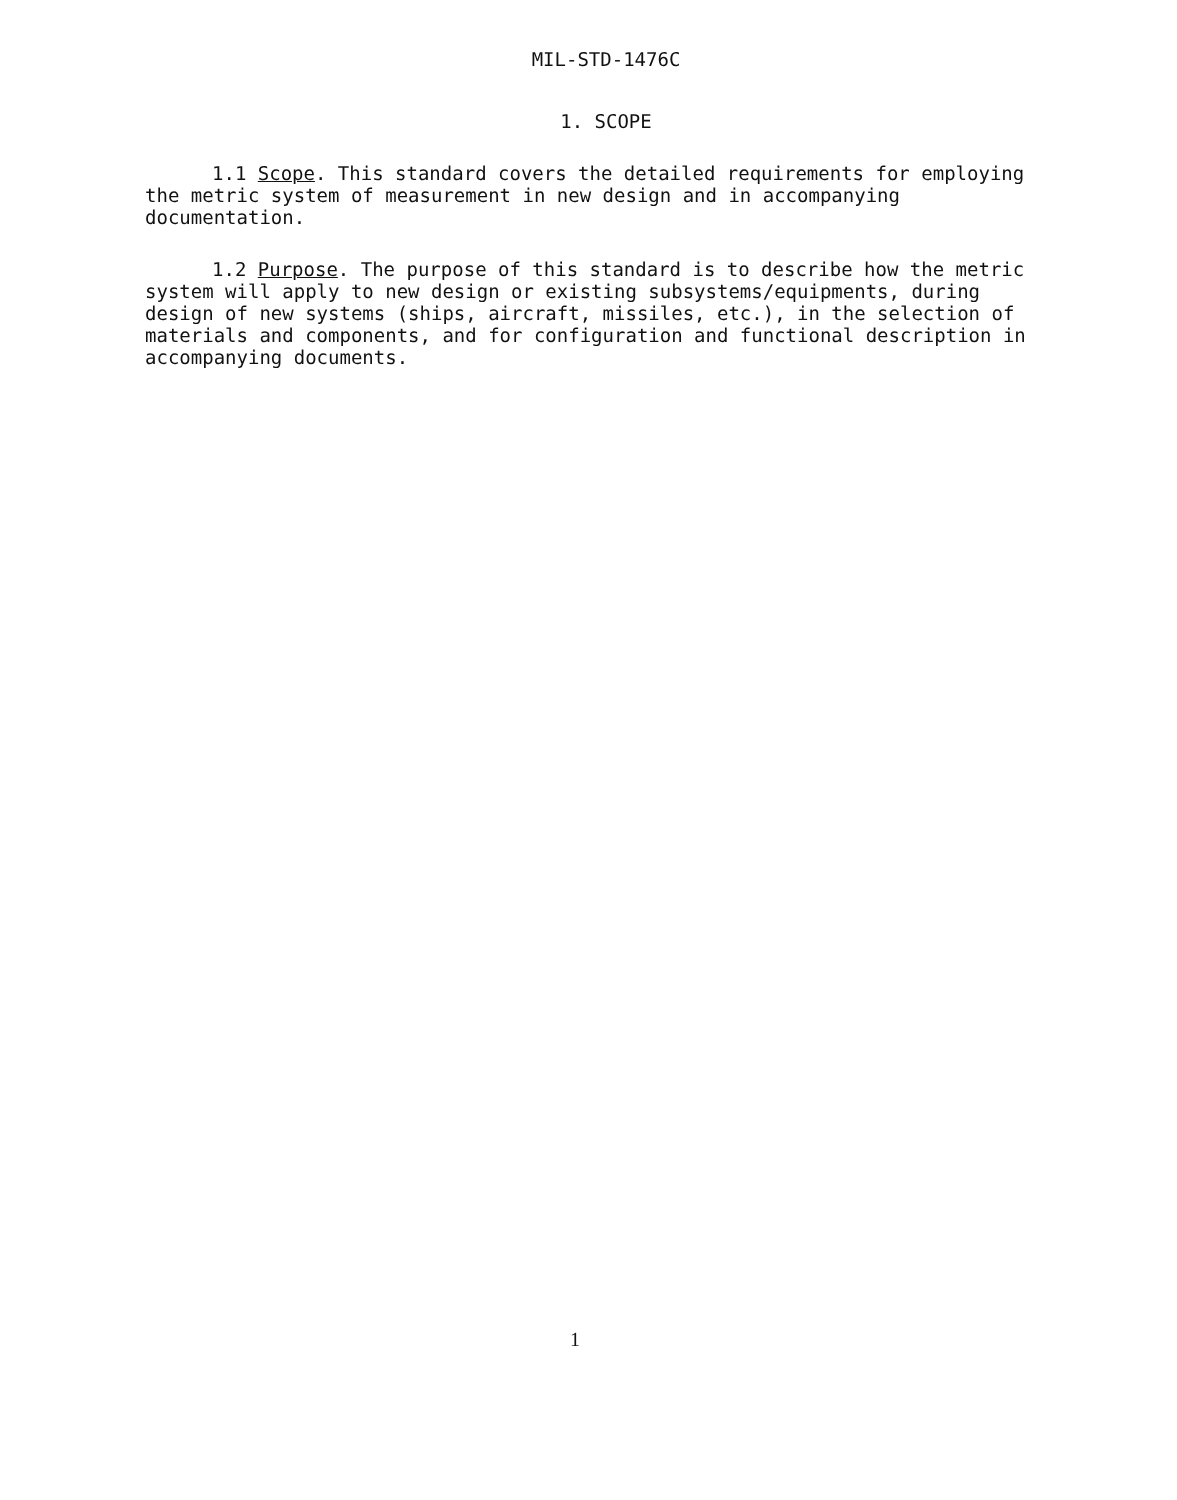MIL-STD-1476C
1. SCOPE
1.1 Scope. This standard covers the detailed requirements for employing the metric system of measurement in new design and in accompanying documentation.
1.2 Purpose. The purpose of this standard is to describe how the metric system will apply to new design or existing subsystems/equipments, during design of new systems (ships, aircraft, missiles, etc.), in the selection of materials and components, and for configuration and functional description in accompanying documents.
1